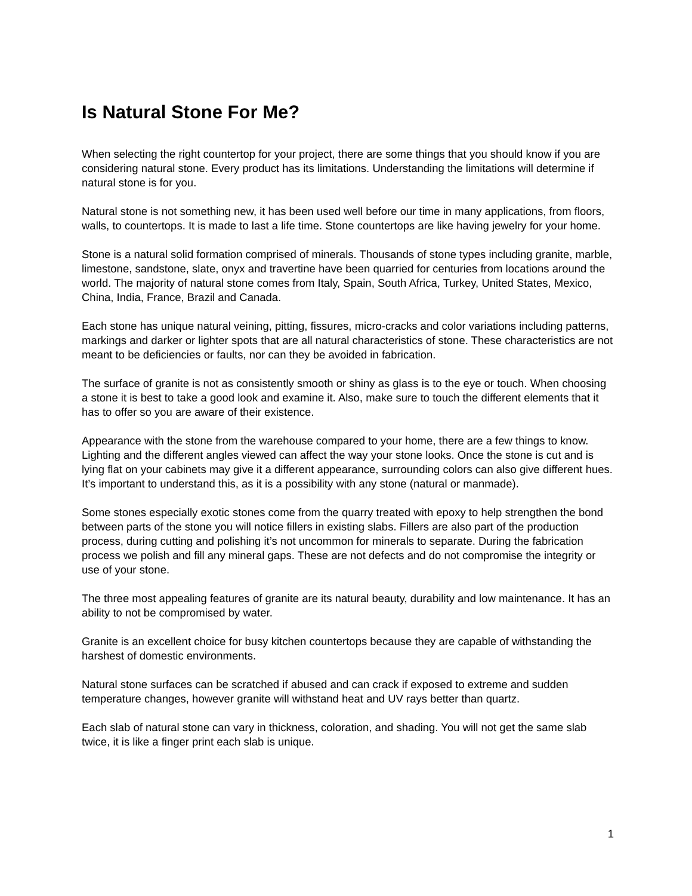Is Natural Stone For Me?
When selecting the right countertop for your project, there are some things that you should know if you are considering natural stone. Every product has its limitations. Understanding the limitations will determine if natural stone is for you.
Natural stone is not something new, it has been used well before our time in many applications, from floors, walls, to countertops. It is made to last a life time. Stone countertops are like having jewelry for your home.
Stone is a natural solid formation comprised of minerals. Thousands of stone types including granite, marble, limestone, sandstone, slate, onyx and travertine have been quarried for centuries from locations around the world. The majority of natural stone comes from Italy, Spain, South Africa, Turkey, United States, Mexico, China, India, France, Brazil and Canada.
Each stone has unique natural veining, pitting, fissures, micro-cracks and color variations including patterns, markings and darker or lighter spots that are all natural characteristics of stone. These characteristics are not meant to be deficiencies or faults, nor can they be avoided in fabrication.
The surface of granite is not as consistently smooth or shiny as glass is to the eye or touch. When choosing a stone it is best to take a good look and examine it. Also, make sure to touch the different elements that it has to offer so you are aware of their existence.
Appearance with the stone from the warehouse compared to your home, there are a few things to know. Lighting and the different angles viewed can affect the way your stone looks. Once the stone is cut and is lying flat on your cabinets may give it a different appearance, surrounding colors can also give different hues. It’s important to understand this, as it is a possibility with any stone (natural or manmade).
Some stones especially exotic stones come from the quarry treated with epoxy to help strengthen the bond between parts of the stone you will notice fillers in existing slabs. Fillers are also part of the production process, during cutting and polishing it’s not uncommon for minerals to separate. During the fabrication process we polish and fill any mineral gaps. These are not defects and do not compromise the integrity or use of your stone.
The three most appealing features of granite are its natural beauty, durability and low maintenance. It has an ability to not be compromised by water.
Granite is an excellent choice for busy kitchen countertops because they are capable of withstanding the harshest of domestic environments.
Natural stone surfaces can be scratched if abused and can crack if exposed to extreme and sudden temperature changes, however granite will withstand heat and UV rays better than quartz.
Each slab of natural stone can vary in thickness, coloration, and shading. You will not get the same slab twice, it is like a finger print each slab is unique.
1